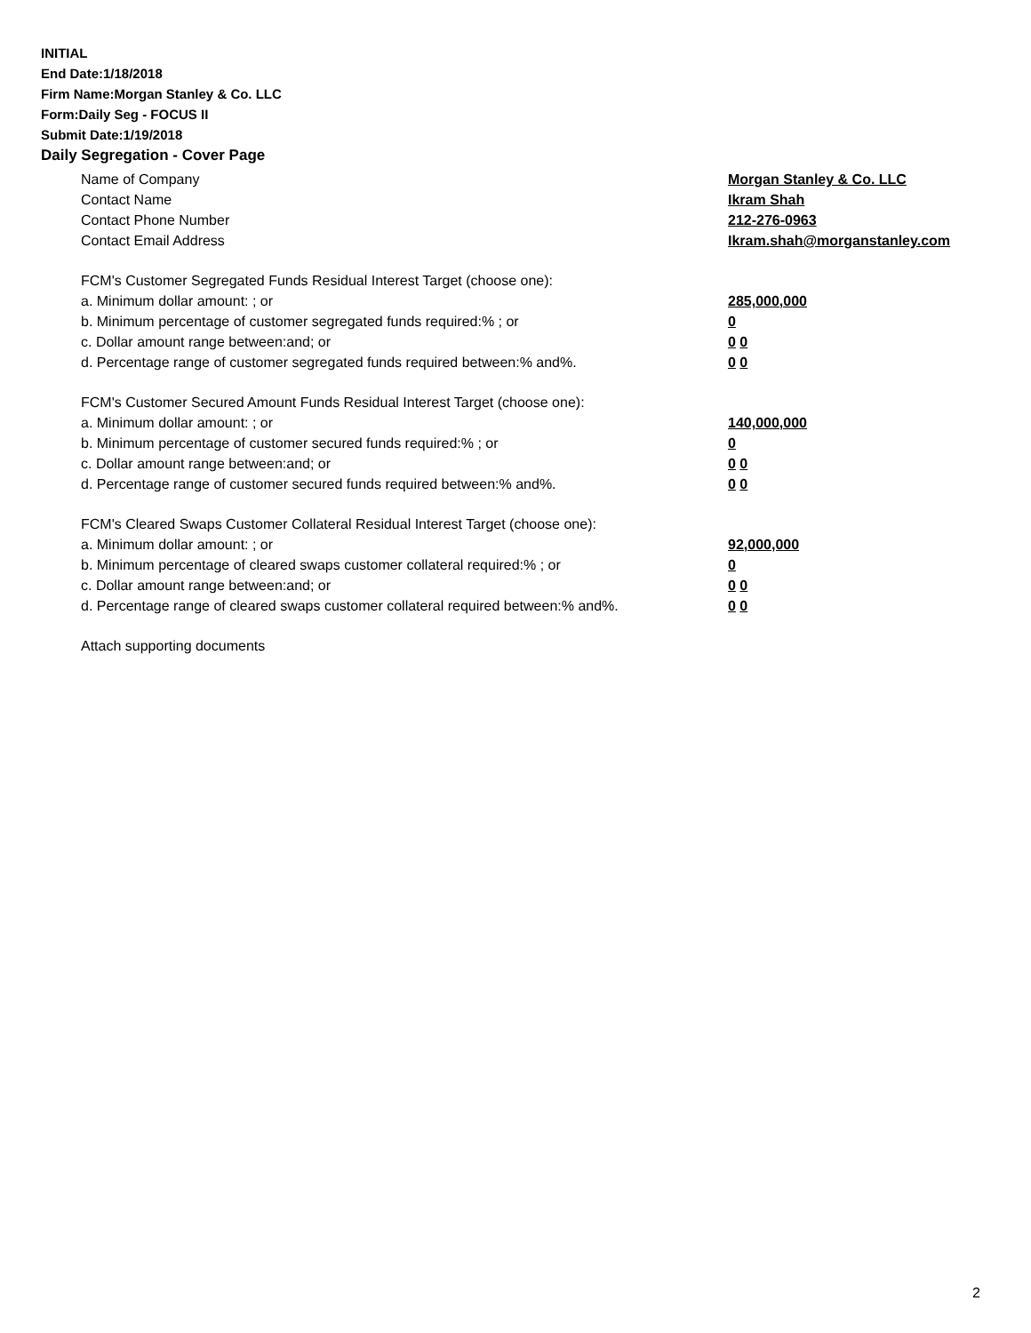INITIAL
End Date:1/18/2018
Firm Name:Morgan Stanley & Co. LLC
Form:Daily Seg - FOCUS II
Submit Date:1/19/2018
Daily Segregation - Cover Page
Name of Company Morgan Stanley & Co. LLC
Contact Name Ikram Shah
Contact Phone Number 212-276-0963
Contact Email Address Ikram.shah@morganstanley.com
FCM's Customer Segregated Funds Residual Interest Target (choose one):
a. Minimum dollar amount: ; or 285,000,000
b. Minimum percentage of customer segregated funds required:% ; or 0
c. Dollar amount range between:and; or 0 0
d. Percentage range of customer segregated funds required between:% and%. 0 0
FCM's Customer Secured Amount Funds Residual Interest Target (choose one):
a. Minimum dollar amount: ; or 140,000,000
b. Minimum percentage of customer secured funds required:% ; or 0
c. Dollar amount range between:and; or 0 0
d. Percentage range of customer secured funds required between:% and%. 0 0
FCM's Cleared Swaps Customer Collateral Residual Interest Target (choose one):
a. Minimum dollar amount: ; or 92,000,000
b. Minimum percentage of cleared swaps customer collateral required:% ; or 0
c. Dollar amount range between:and; or 0 0
d. Percentage range of cleared swaps customer collateral required between:% and%.
0 0
Attach supporting documents
2